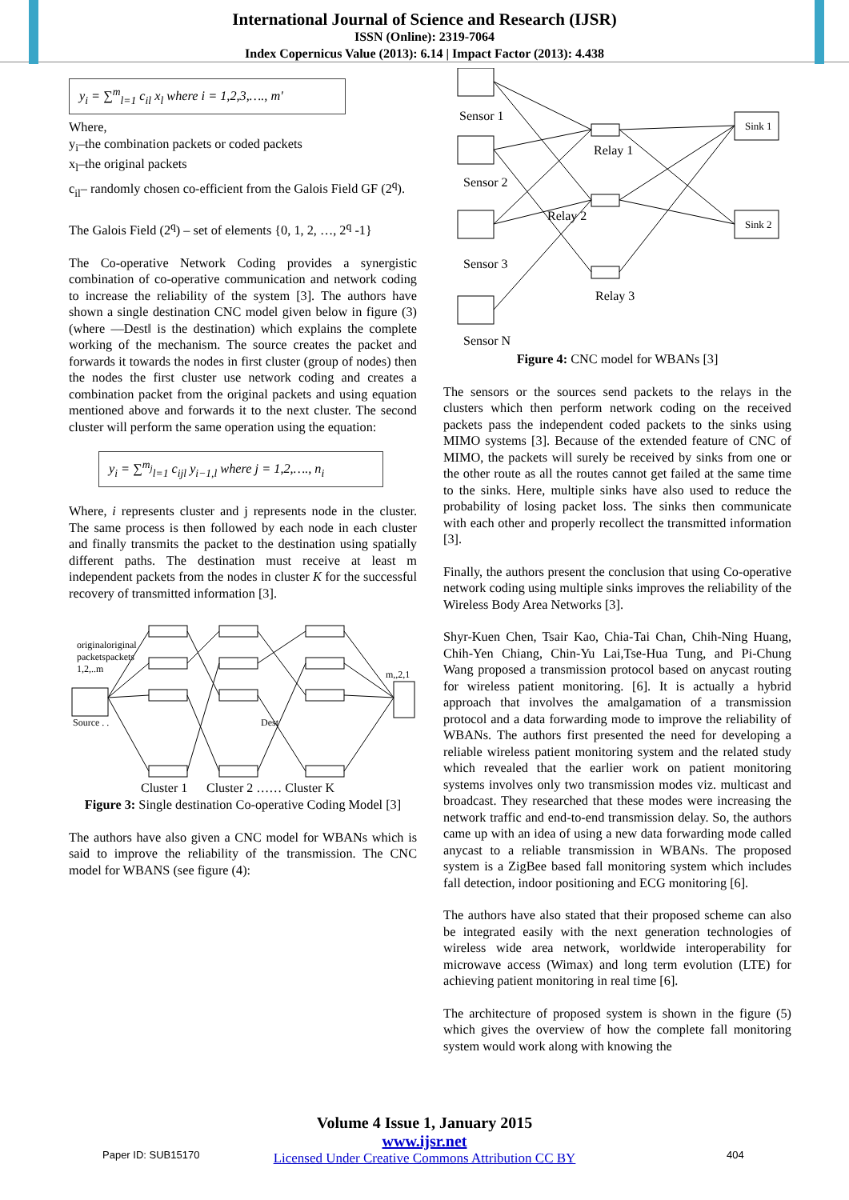International Journal of Science and Research (IJSR)
ISSN (Online): 2319-7064
Index Copernicus Value (2013): 6.14 | Impact Factor (2013): 4.438
y<sub>i</sub> = ∑<sup>m</sup><sub>l=1</sub> c<sub>il</sub> x<sub>l</sub> where i = 1,2,3,…., m'
Where,
y<sub>i</sub>–the combination packets or coded packets
x<sub>l</sub>–the original packets
c<sub>il</sub>– randomly chosen co-efficient from the Galois Field GF (2<sup>q</sup>).
The Galois Field (2<sup>q</sup>) – set of elements {0, 1, 2, …, 2<sup>q</sup> -1}
The Co-operative Network Coding provides a synergistic combination of co-operative communication and network coding to increase the reliability of the system [3]. The authors have shown a single destination CNC model given below in figure (3) (where ―Dest‖ is the destination) which explains the complete working of the mechanism. The source creates the packet and forwards it towards the nodes in first cluster (group of nodes) then the nodes the first cluster use network coding and creates a combination packet from the original packets and using equation mentioned above and forwards it to the next cluster. The second cluster will perform the same operation using the equation:
y<sub>i</sub> = ∑<sup>m<sub>j</sub></sup><sub>l=1</sub> c<sub>ijl</sub> y<sub>i−1,l</sub> where j = 1,2,…., n<sub>i</sub>
Where, i represents cluster and j represents node in the cluster. The same process is then followed by each node in each cluster and finally transmits the packet to the destination using spatially different paths. The destination must receive at least m independent packets from the nodes in cluster K for the successful recovery of transmitted information [3].
originaloriginal
packetspackets
1,2,..m
Source . .
Dest
m,,2,1
Cluster 1
Cluster 2 …… Cluster K
Figure 3: Single destination Co-operative Coding Model [3]
The authors have also given a CNC model for WBANs which is said to improve the reliability of the transmission. The CNC model for WBANS (see figure (4):
Sensor 1
Sensor 2
Sensor 3
Sensor N
Relay 1
Relay 2
Relay 3
Sink 1
Sink 2
Figure 4: CNC model for WBANs [3]
The sensors or the sources send packets to the relays in the clusters which then perform network coding on the received packets pass the independent coded packets to the sinks using MIMO systems [3]. Because of the extended feature of CNC of MIMO, the packets will surely be received by sinks from one or the other route as all the routes cannot get failed at the same time to the sinks. Here, multiple sinks have also used to reduce the probability of losing packet loss. The sinks then communicate with each other and properly recollect the transmitted information [3].
Finally, the authors present the conclusion that using Co-operative network coding using multiple sinks improves the reliability of the Wireless Body Area Networks [3].
Shyr-Kuen Chen, Tsair Kao, Chia-Tai Chan, Chih-Ning Huang, Chih-Yen Chiang, Chin-Yu Lai,Tse-Hua Tung, and Pi-Chung Wang proposed a transmission protocol based on anycast routing for wireless patient monitoring. [6]. It is actually a hybrid approach that involves the amalgamation of a transmission protocol and a data forwarding mode to improve the reliability of WBANs. The authors first presented the need for developing a reliable wireless patient monitoring system and the related study which revealed that the earlier work on patient monitoring systems involves only two transmission modes viz. multicast and broadcast. They researched that these modes were increasing the network traffic and end-to-end transmission delay. So, the authors came up with an idea of using a new data forwarding mode called anycast to a reliable transmission in WBANs. The proposed system is a ZigBee based fall monitoring system which includes fall detection, indoor positioning and ECG monitoring [6].
The authors have also stated that their proposed scheme can also be integrated easily with the next generation technologies of wireless wide area network, worldwide interoperability for microwave access (Wimax) and long term evolution (LTE) for achieving patient monitoring in real time [6].
The architecture of proposed system is shown in the figure (5) which gives the overview of how the complete fall monitoring system would work along with knowing the
Volume 4 Issue 1, January 2015
www.ijsr.net
Licensed Under Creative Commons Attribution CC BY
Paper ID: SUB15170 404